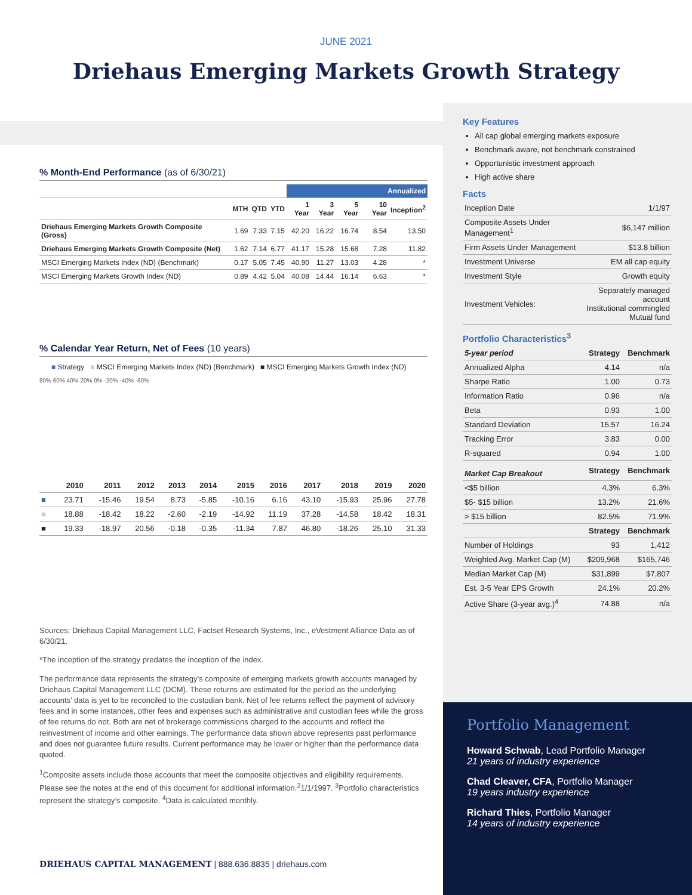JUNE 2021
Driehaus Emerging Markets Growth Strategy
% Month-End Performance (as of 6/30/21)
| | | | | Annualized | | | | |
| --- | --- | --- | --- | --- | --- | --- | --- | --- |
| | MTH | QTD | YTD | 1 Year | 3 Year | 5 Year | 10 Year | Inception<sup>2</sup> |
| Driehaus Emerging Markets Growth Composite (Gross) | 1.69 | 7.33 | 7.15 | 42.20 | 16.22 | 16.74 | 8.54 | 13.50 |
| Driehaus Emerging Markets Growth Composite (Net) | 1.62 | 7.14 | 6.77 | 41.17 | 15.28 | 15.68 | 7.28 | 11.82 |
| MSCI Emerging Markets Index (ND) (Benchmark) | 0.17 | 5.05 | 7.45 | 40.90 | 11.27 | 13.03 | 4.28 | * |
| MSCI Emerging Markets Growth Index (ND) | 0.89 | 4.42 | 5.04 | 40.08 | 14.44 | 16.14 | 6.63 | * |
% Calendar Year Return, Net of Fees (10 years)
■ Strategy ■ MSCI Emerging Markets Index (ND) (Benchmark) ■ MSCI Emerging Markets Growth Index (ND)
80% 60% 40% 20% 0% -20% -40% -60%
| | 2010 | 2011 | 2012 | 2013 | 2014 | 2015 | 2016 | 2017 | 2018 | 2019 | 2020 |
| --- | --- | --- | --- | --- | --- | --- | --- | --- | --- | --- | --- |
| ■ | 23.71 | -15.46 | 19.54 | 8.73 | -5.85 | -10.16 | 6.16 | 43.10 | -15.93 | 25.96 | 27.78 |
| ■ | 18.88 | -18.42 | 18.22 | -2.60 | -2.19 | -14.92 | 11.19 | 37.28 | -14.58 | 18.42 | 18.31 |
| ■ | 19.33 | -18.97 | 20.56 | -0.18 | -0.35 | -11.34 | 7.87 | 46.80 | -18.26 | 25.10 | 31.33 |
Sources: Driehaus Capital Management LLC, Factset Research Systems, Inc., eVestment Alliance Data as of 6/30/21.
*The inception of the strategy predates the inception of the index.
The performance data represents the strategy’s composite of emerging markets growth accounts managed by Driehaus Capital Management LLC (DCM). These returns are estimated for the period as the underlying accounts’ data is yet to be reconciled to the custodian bank. Net of fee returns reflect the payment of advisory fees and in some instances, other fees and expenses such as administrative and custodian fees while the gross of fee returns do not. Both are net of brokerage commissions charged to the accounts and reflect the reinvestment of income and other earnings. The performance data shown above represents past performance and does not guarantee future results. Current performance may be lower or higher than the performance data quoted.
<sup>1</sup> Composite assets include those accounts that meet the composite objectives and eligibility requirements. Please see the notes at the end of this document for additional information.<sup>2</sup>1/1/1997. <sup>3</sup>Portfolio characteristics represent the strategy’s composite. <sup>4</sup>Data is calculated monthly.
Key Features
All cap global emerging markets exposure
Benchmark aware, not benchmark constrained
Opportunistic investment approach
High active share
Facts
| Inception Date | 1/1/97 |
| Composite Assets Under Management<sup>1</sup> | $6,147 million |
| Firm Assets Under Management | $13.8 billion |
| Investment Universe | EM all cap equity |
| Investment Style | Growth equity |
| Investment Vehicles: | Separately managed account Institutional commingled Mutual fund |
Portfolio Characteristics<sup>3</sup>
| 5-year period | Strategy | Benchmark |
| --- | --- | --- |
| Annualized Alpha | 4.14 | n/a |
| Sharpe Ratio | 1.00 | 0.73 |
| Information Ratio | 0.96 | n/a |
| Beta | 0.93 | 1.00 |
| Standard Deviation | 15.57 | 16.24 |
| Tracking Error | 3.83 | 0.00 |
| R-squared | 0.94 | 1.00 |
| Market Cap Breakout | Strategy | Benchmark |
| <$5 billion | 4.3% | 6.3% |
| $5- $15 billion | 13.2% | 21.6% |
| > $15 billion | 82.5% | 71.9% |
| | Strategy | Benchmark |
| Number of Holdings | 93 | 1,412 |
| Weighted Avg. Market Cap (M) | $209,968 | $165,746 |
| Median Market Cap (M) | $31,899 | $7,807 |
| Est. 3-5 Year EPS Growth | 24.1% | 20.2% |
| Active Share (3-year avg.)<sup>4</sup> | 74.88 | n/a |
Portfolio Management
Howard Schwab, Lead Portfolio Manager
21 years of industry experience
Chad Cleaver, CFA, Portfolio Manager
19 years industry experience
Richard Thies, Portfolio Manager
14 years of industry experience
DRIEHAUS CAPITAL MANAGEMENT | 888.636.8835 | driehaus.com